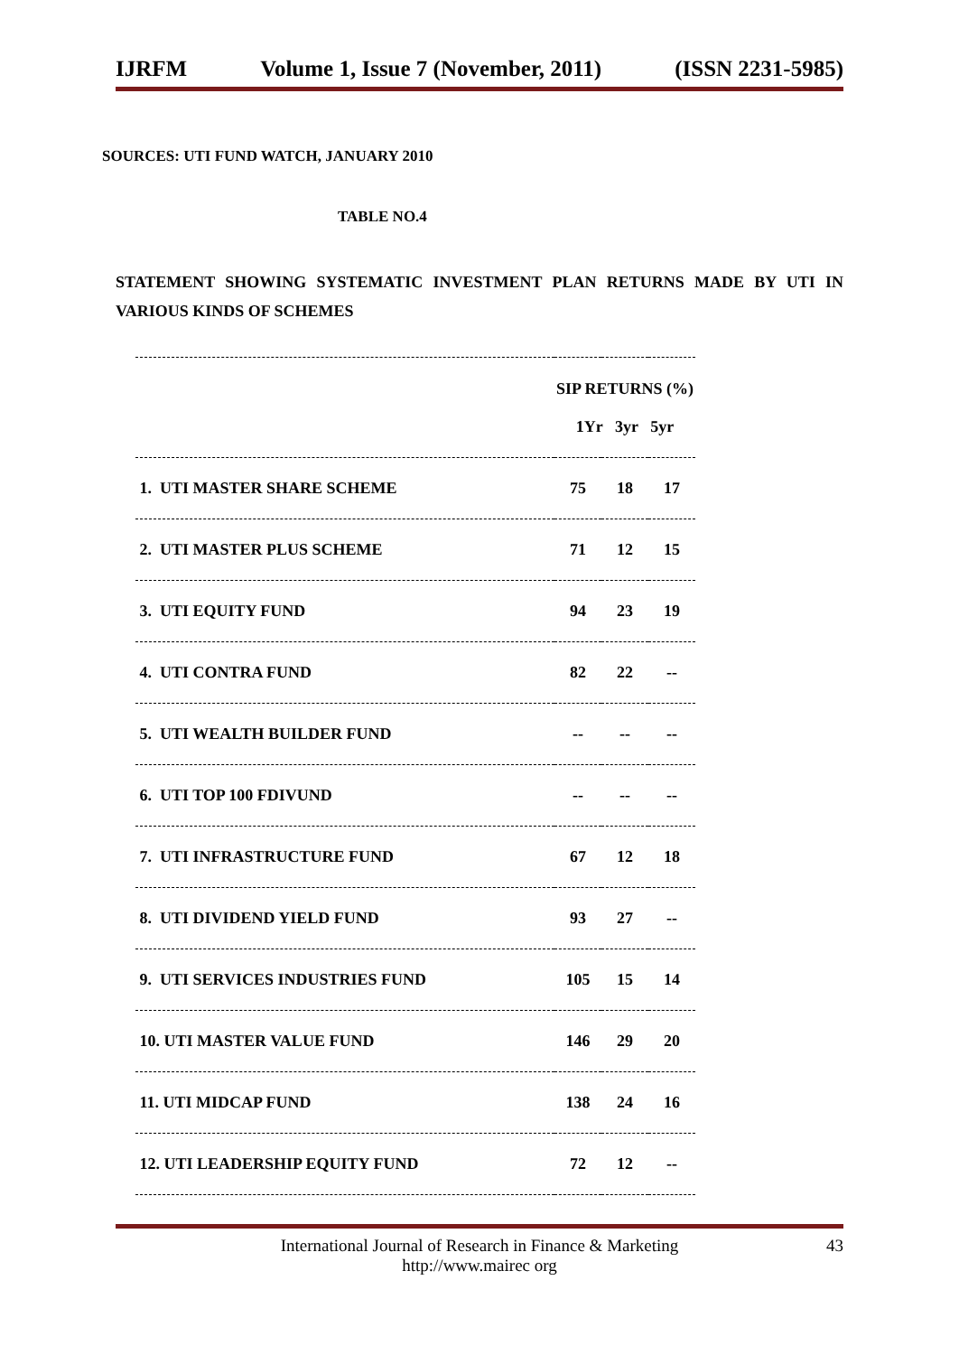IJRFM Volume 1, Issue 7 (November, 2011) (ISSN 2231-5985)
SOURCES: UTI FUND WATCH, JANUARY 2010
TABLE NO.4
STATEMENT SHOWING SYSTEMATIC INVESTMENT PLAN RETURNS MADE BY UTI IN VARIOUS KINDS OF SCHEMES
| | SIP RETURNS (%) 1Yr 3yr 5yr | | |
| --- | --- | --- | --- |
| 1. UTI MASTER SHARE SCHEME | 75 | 18 | 17 |
| 2. UTI MASTER PLUS SCHEME | 71 | 12 | 15 |
| 3. UTI EQUITY FUND | 94 | 23 | 19 |
| 4. UTI CONTRA FUND | 82 | 22 | -- |
| 5. UTI WEALTH BUILDER FUND | -- | -- | -- |
| 6. UTI TOP 100 FDIVUND | -- | -- | -- |
| 7. UTI INFRASTRUCTURE FUND | 67 | 12 | 18 |
| 8. UTI DIVIDEND YIELD FUND | 93 | 27 | -- |
| 9. UTI SERVICES INDUSTRIES FUND | 105 | 15 | 14 |
| 10. UTI MASTER VALUE FUND | 146 | 29 | 20 |
| 11. UTI MIDCAP FUND | 138 | 24 | 16 |
| 12. UTI LEADERSHIP EQUITY FUND | 72 | 12 | -- |
International Journal of Research in Finance & Marketing
http://www.mairec org
43